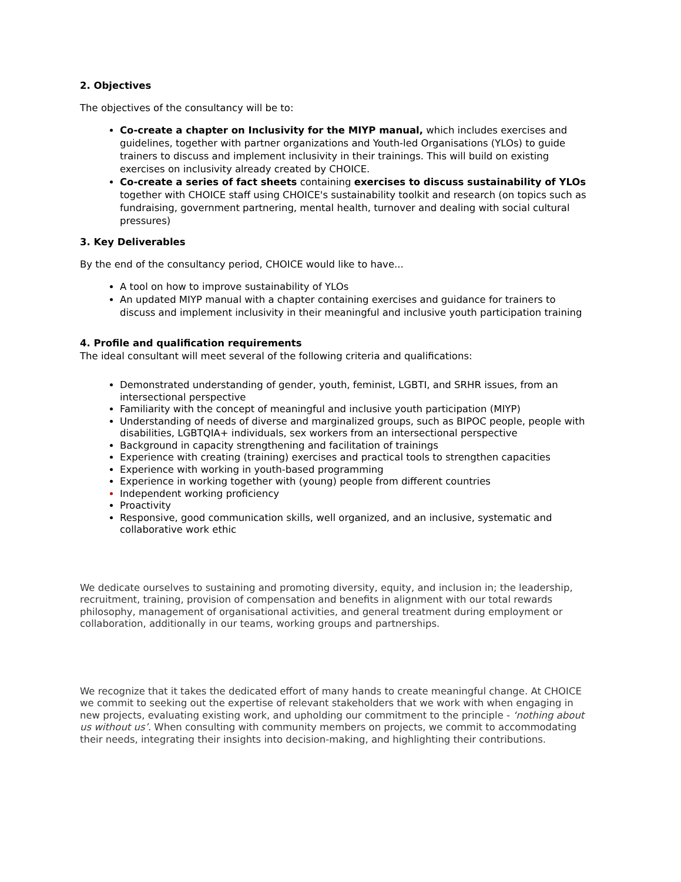2. Objectives
The objectives of the consultancy will be to:
Co-create a chapter on Inclusivity for the MIYP manual, which includes exercises and guidelines, together with partner organizations and Youth-led Organisations (YLOs) to guide trainers to discuss and implement inclusivity in their trainings. This will build on existing exercises on inclusivity already created by CHOICE.
Co-create a series of fact sheets containing exercises to discuss sustainability of YLOs together with CHOICE staff using CHOICE's sustainability toolkit and research (on topics such as fundraising, government partnering, mental health, turnover and dealing with social cultural pressures)
3. Key Deliverables
By the end of the consultancy period, CHOICE would like to have...
A tool on how to improve sustainability of YLOs
An updated MIYP manual with a chapter containing exercises and guidance for trainers to discuss and implement inclusivity in their meaningful and inclusive youth participation training
4. Profile and qualification requirements
The ideal consultant will meet several of the following criteria and qualifications:
Demonstrated understanding of gender, youth, feminist, LGBTI, and SRHR issues, from an intersectional perspective
Familiarity with the concept of meaningful and inclusive youth participation (MIYP)
Understanding of needs of diverse and marginalized groups, such as BIPOC people, people with disabilities, LGBTQIA+ individuals, sex workers from an intersectional perspective
Background in capacity strengthening and facilitation of trainings
Experience with creating (training) exercises and practical tools to strengthen capacities
Experience with working in youth-based programming
Experience in working together with (young) people from different countries
Independent working proficiency
Proactivity
Responsive, good communication skills, well organized, and an inclusive, systematic and collaborative work ethic
We dedicate ourselves to sustaining and promoting diversity, equity, and inclusion in; the leadership, recruitment, training, provision of compensation and benefits in alignment with our total rewards philosophy, management of organisational activities, and general treatment during employment or collaboration, additionally in our teams, working groups and partnerships.
We recognize that it takes the dedicated effort of many hands to create meaningful change. At CHOICE we commit to seeking out the expertise of relevant stakeholders that we work with when engaging in new projects, evaluating existing work, and upholding our commitment to the principle - ‘nothing about us without us’. When consulting with community members on projects, we commit to accommodating their needs, integrating their insights into decision-making, and highlighting their contributions.